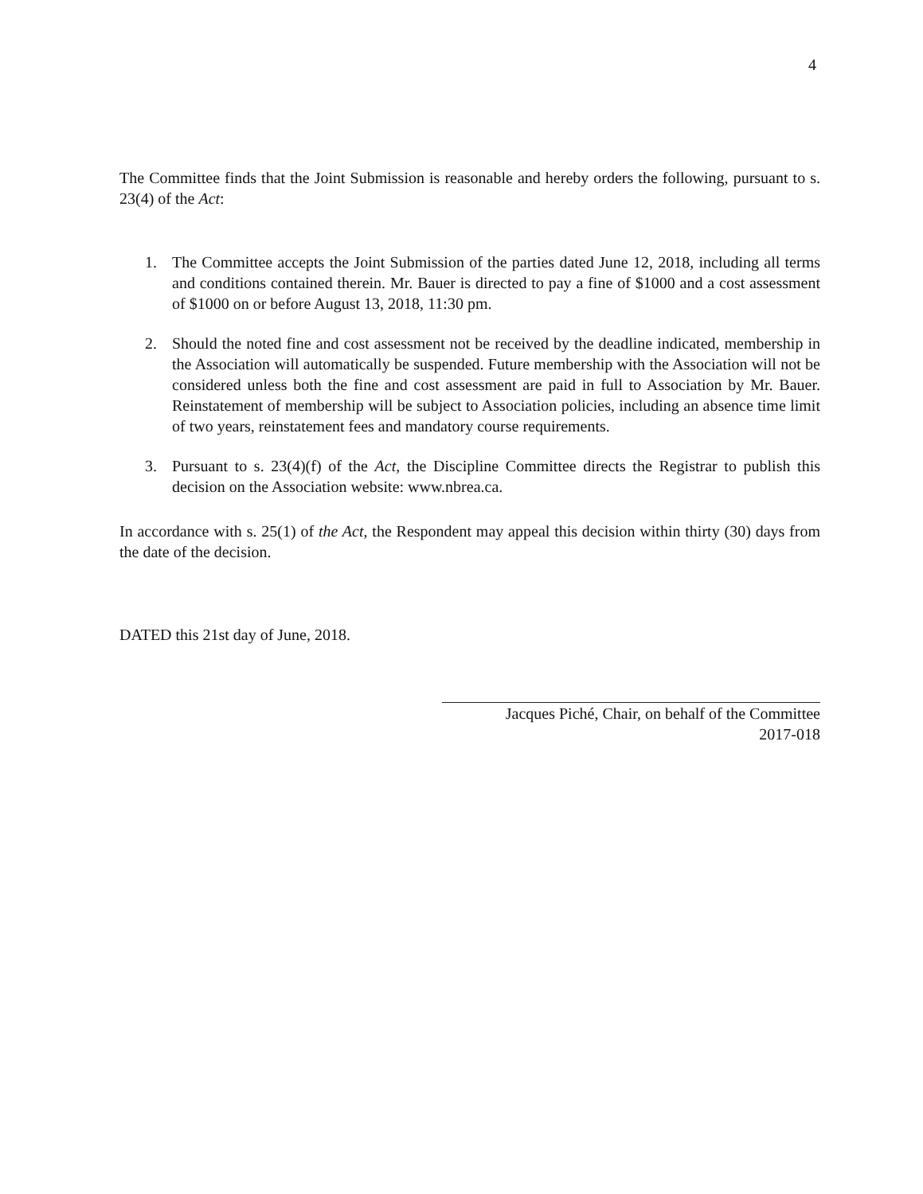4
The Committee finds that the Joint Submission is reasonable and hereby orders the following, pursuant to s. 23(4) of the Act:
1. The Committee accepts the Joint Submission of the parties dated June 12, 2018, including all terms and conditions contained therein. Mr. Bauer is directed to pay a fine of $1000 and a cost assessment of $1000 on or before August 13, 2018, 11:30 pm.
2. Should the noted fine and cost assessment not be received by the deadline indicated, membership in the Association will automatically be suspended. Future membership with the Association will not be considered unless both the fine and cost assessment are paid in full to Association by Mr. Bauer. Reinstatement of membership will be subject to Association policies, including an absence time limit of two years, reinstatement fees and mandatory course requirements.
3. Pursuant to s. 23(4)(f) of the Act, the Discipline Committee directs the Registrar to publish this decision on the Association website: www.nbrea.ca.
In accordance with s. 25(1) of the Act, the Respondent may appeal this decision within thirty (30) days from the date of the decision.
DATED this 21st day of June, 2018.
Jacques Piché, Chair, on behalf of the Committee
2017-018